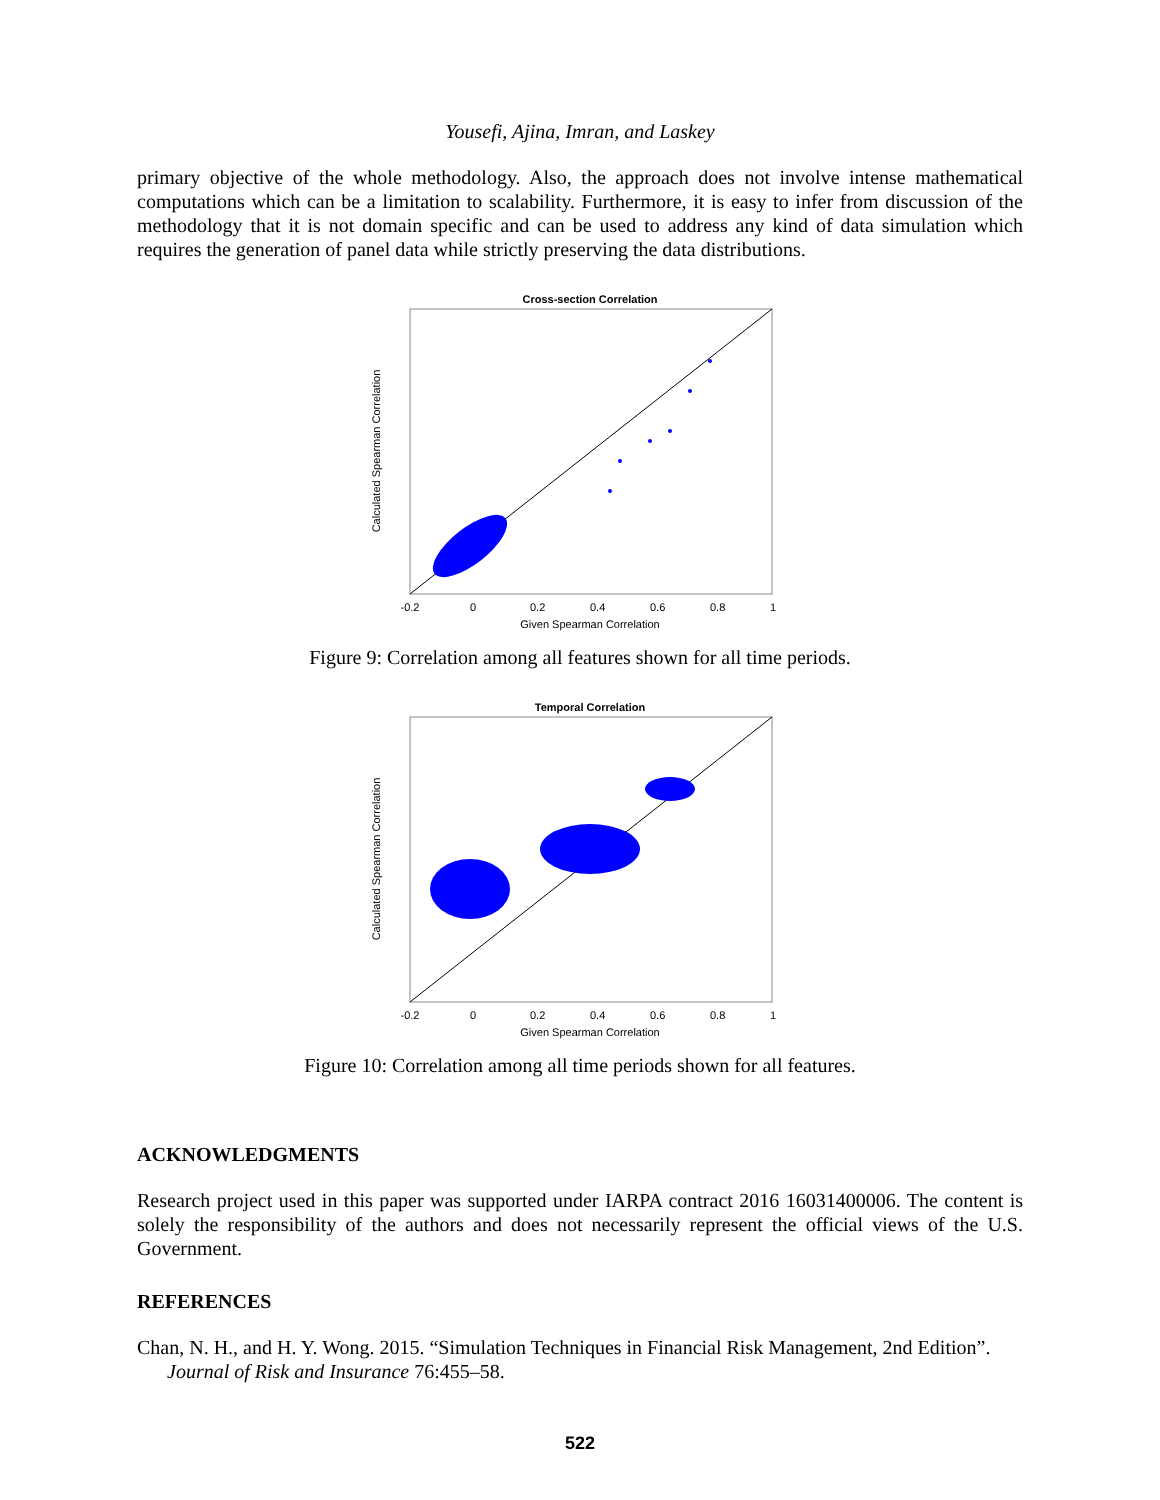Yousefi, Ajina, Imran, and Laskey
primary objective of the whole methodology. Also, the approach does not involve intense mathematical computations which can be a limitation to scalability. Furthermore, it is easy to infer from discussion of the methodology that it is not domain specific and can be used to address any kind of data simulation which requires the generation of panel data while strictly preserving the data distributions.
Cross-section Correlation
Calculated Spearman Correlation
Given Spearman Correlation
-0.2
0
0.2
0.4
0.6
0.8
1
Figure 9: Correlation among all features shown for all time periods.
Temporal Correlation
Calculated Spearman Correlation
Given Spearman Correlation
-0.2
0
0.2
0.4
0.6
0.8
1
Figure 10: Correlation among all time periods shown for all features.
ACKNOWLEDGMENTS
Research project used in this paper was supported under IARPA contract 2016 16031400006. The content is solely the responsibility of the authors and does not necessarily represent the official views of the U.S. Government.
REFERENCES
Chan, N. H., and H. Y. Wong. 2015. “Simulation Techniques in Financial Risk Management, 2nd Edition”. Journal of Risk and Insurance 76:455–58.
522